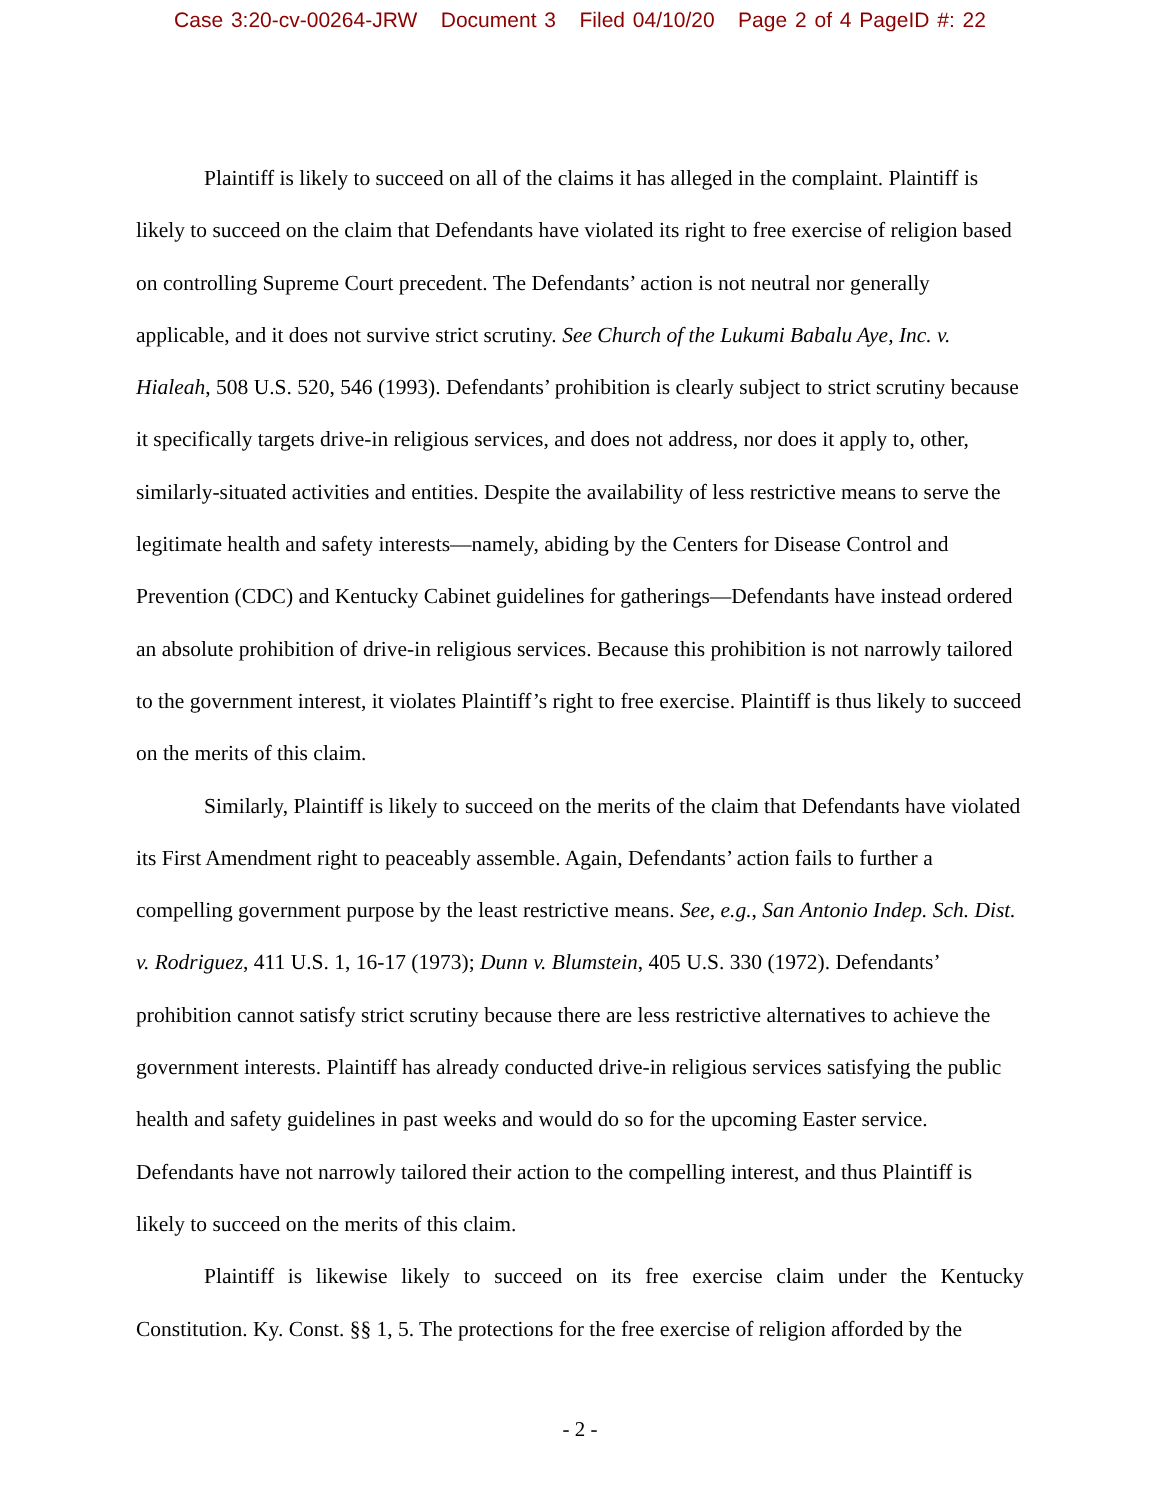Case 3:20-cv-00264-JRW Document 3 Filed 04/10/20 Page 2 of 4 PageID #: 22
Plaintiff is likely to succeed on all of the claims it has alleged in the complaint. Plaintiff is likely to succeed on the claim that Defendants have violated its right to free exercise of religion based on controlling Supreme Court precedent. The Defendants’ action is not neutral nor generally applicable, and it does not survive strict scrutiny. See Church of the Lukumi Babalu Aye, Inc. v. Hialeah, 508 U.S. 520, 546 (1993). Defendants’ prohibition is clearly subject to strict scrutiny because it specifically targets drive-in religious services, and does not address, nor does it apply to, other, similarly-situated activities and entities. Despite the availability of less restrictive means to serve the legitimate health and safety interests—namely, abiding by the Centers for Disease Control and Prevention (CDC) and Kentucky Cabinet guidelines for gatherings—Defendants have instead ordered an absolute prohibition of drive-in religious services. Because this prohibition is not narrowly tailored to the government interest, it violates Plaintiff’s right to free exercise. Plaintiff is thus likely to succeed on the merits of this claim.
Similarly, Plaintiff is likely to succeed on the merits of the claim that Defendants have violated its First Amendment right to peaceably assemble. Again, Defendants’ action fails to further a compelling government purpose by the least restrictive means. See, e.g., San Antonio Indep. Sch. Dist. v. Rodriguez, 411 U.S. 1, 16-17 (1973); Dunn v. Blumstein, 405 U.S. 330 (1972). Defendants’ prohibition cannot satisfy strict scrutiny because there are less restrictive alternatives to achieve the government interests. Plaintiff has already conducted drive-in religious services satisfying the public health and safety guidelines in past weeks and would do so for the upcoming Easter service. Defendants have not narrowly tailored their action to the compelling interest, and thus Plaintiff is likely to succeed on the merits of this claim.
Plaintiff is likewise likely to succeed on its free exercise claim under the Kentucky Constitution. Ky. Const. §§ 1, 5. The protections for the free exercise of religion afforded by the
- 2 -